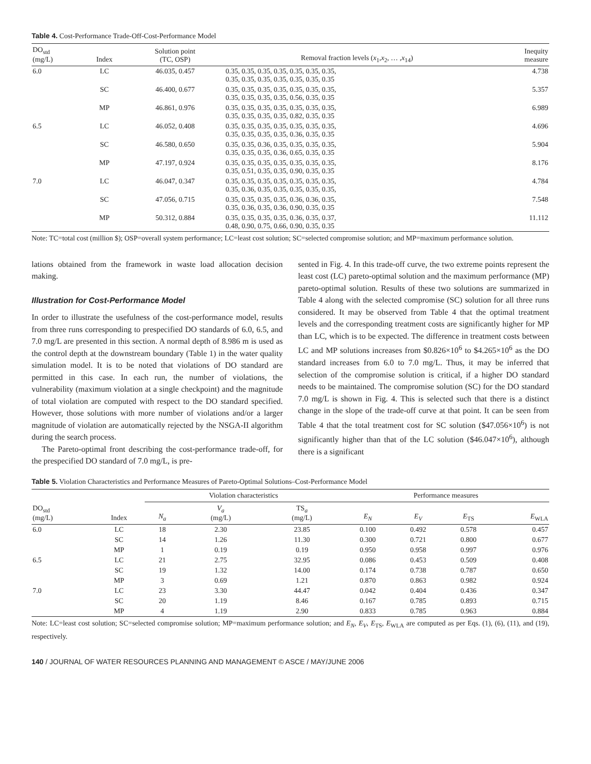Table 4. Cost-Performance Trade-Off-Cost-Performance Model
| DO<sub>std</sub> (mg/L) | Index | Solution point (TC, OSP) | Removal fraction levels ( x<sub>1</sub>, x<sub>2</sub>, … , x<sub>14</sub>) | Inequity measure |
| --- | --- | --- | --- | --- |
| 6.0 | LC | 46.035, 0.457 | 0.35, 0.35, 0.35, 0.35, 0.35, 0.35, 0.35, 0.35, 0.35, 0.35, 0.35, 0.35, 0.35, 0.35 | 4.738 |
| | SC | 46.400, 0.677 | 0.35, 0.35, 0.35, 0.35, 0.35, 0.35, 0.35, 0.35, 0.35, 0.35, 0.35, 0.56, 0.35, 0.35 | 5.357 |
| | MP | 46.861, 0.976 | 0.35, 0.35, 0.35, 0.35, 0.35, 0.35, 0.35, 0.35, 0.35, 0.35, 0.35, 0.82, 0.35, 0.35 | 6.989 |
| 6.5 | LC | 46.052, 0.408 | 0.35, 0.35, 0.35, 0.35, 0.35, 0.35, 0.35, 0.35, 0.35, 0.35, 0.35, 0.36, 0.35, 0.35 | 4.696 |
| | SC | 46.580, 0.650 | 0.35, 0.35, 0.36, 0.35, 0.35, 0.35, 0.35, 0.35, 0.35, 0.35, 0.36, 0.65, 0.35, 0.35 | 5.904 |
| | MP | 47.197, 0.924 | 0.35, 0.35, 0.35, 0.35, 0.35, 0.35, 0.35, 0.35, 0.51, 0.35, 0.35, 0.90, 0.35, 0.35 | 8.176 |
| 7.0 | LC | 46.047, 0.347 | 0.35, 0.35, 0.35, 0.35, 0.35, 0.35, 0.35, 0.35, 0.36, 0.35, 0.35, 0.35, 0.35, 0.35, | 4.784 |
| | SC | 47.056, 0.715 | 0.35, 0.35, 0.35, 0.35, 0.36, 0.36, 0.35, 0.35, 0.36, 0.35, 0.36, 0.90, 0.35, 0.35 | 7.548 |
| | MP | 50.312, 0.884 | 0.35, 0.35, 0.35, 0.35, 0.36, 0.35, 0.37, 0.48, 0.90, 0.75, 0.66, 0.90, 0.35, 0.35 | 11.112 |
Note: TC=total cost (million $); OSP=overall system performance; LC=least cost solution; SC=selected compromise solution; and MP=maximum performance solution.
lations obtained from the framework in waste load allocation decision making.
Illustration for Cost-Performance Model
In order to illustrate the usefulness of the cost-performance model, results from three runs corresponding to prespecified DO standards of 6.0, 6.5, and 7.0 mg/L are presented in this section. A normal depth of 8.986 m is used as the control depth at the downstream boundary (Table 1) in the water quality simulation model. It is to be noted that violations of DO standard are permitted in this case. In each run, the number of violations, the vulnerability (maximum violation at a single checkpoint) and the magnitude of total violation are computed with respect to the DO standard specified. However, those solutions with more number of violations and/or a larger magnitude of violation are automatically rejected by the NSGA-II algorithm during the search process.
The Pareto-optimal front describing the cost-performance trade-off, for the prespecified DO standard of 7.0 mg/L, is pre-
sented in Fig. 4. In this trade-off curve, the two extreme points represent the least cost (LC) pareto-optimal solution and the maximum performance (MP) pareto-optimal solution. Results of these two solutions are summarized in Table 4 along with the selected compromise (SC) solution for all three runs considered. It may be observed from Table 4 that the optimal treatment levels and the corresponding treatment costs are significantly higher for MP than LC, which is to be expected. The difference in treatment costs between LC and MP solutions increases from $0.826×10<sup>6</sup> to $4.265×10<sup>6</sup> as the DO standard increases from 6.0 to 7.0 mg/L. Thus, it may be inferred that selection of the compromise solution is critical, if a higher DO standard needs to be maintained. The compromise solution (SC) for the DO standard 7.0 mg/L is shown in Fig. 4. This is selected such that there is a distinct change in the slope of the trade-off curve at that point. It can be seen from Table 4 that the total treatment cost for SC solution ($47.056×10<sup>6</sup>) is not significantly higher than that of the LC solution ($46.047×10<sup>6</sup>), although there is a significant
Table 5. Violation Characteristics and Performance Measures of Pareto-Optimal Solutions–Cost-Performance Model
| DO<sub>std</sub> (mg/L) | Index | Violation characteristics | | | Performance measures | | | |
| --- | --- | --- | --- | --- | --- | --- | --- | --- |
| | | N<sub>a</sub> | V<sub>a</sub> (mg/L) | TS<sub>a</sub> (mg/L) | E<sub>N</sub> | E<sub>V</sub> | E<sub>TS</sub> | E<sub>WLA</sub> |
| 6.0 | LC | 18 | 2.30 | 23.85 | 0.100 | 0.492 | 0.578 | 0.457 |
| | SC | 14 | 1.26 | 11.30 | 0.300 | 0.721 | 0.800 | 0.677 |
| | MP | 1 | 0.19 | 0.19 | 0.950 | 0.958 | 0.997 | 0.976 |
| 6.5 | LC | 21 | 2.75 | 32.95 | 0.086 | 0.453 | 0.509 | 0.408 |
| | SC | 19 | 1.32 | 14.00 | 0.174 | 0.738 | 0.787 | 0.650 |
| | MP | 3 | 0.69 | 1.21 | 0.870 | 0.863 | 0.982 | 0.924 |
| 7.0 | LC | 23 | 3.30 | 44.47 | 0.042 | 0.404 | 0.436 | 0.347 |
| | SC | 20 | 1.19 | 8.46 | 0.167 | 0.785 | 0.893 | 0.715 |
| | MP | 4 | 1.19 | 2.90 | 0.833 | 0.785 | 0.963 | 0.884 |
Note: LC=least cost solution; SC=selected compromise solution; MP=maximum performance solution; and E<sub>N</sub>, E<sub>V</sub>, E<sub>TS</sub>, E<sub>WLA</sub> are computed as per Eqs. (1), (6), (11), and (19), respectively.
140 / JOURNAL OF WATER RESOURCES PLANNING AND MANAGEMENT © ASCE / MAY/JUNE 2006